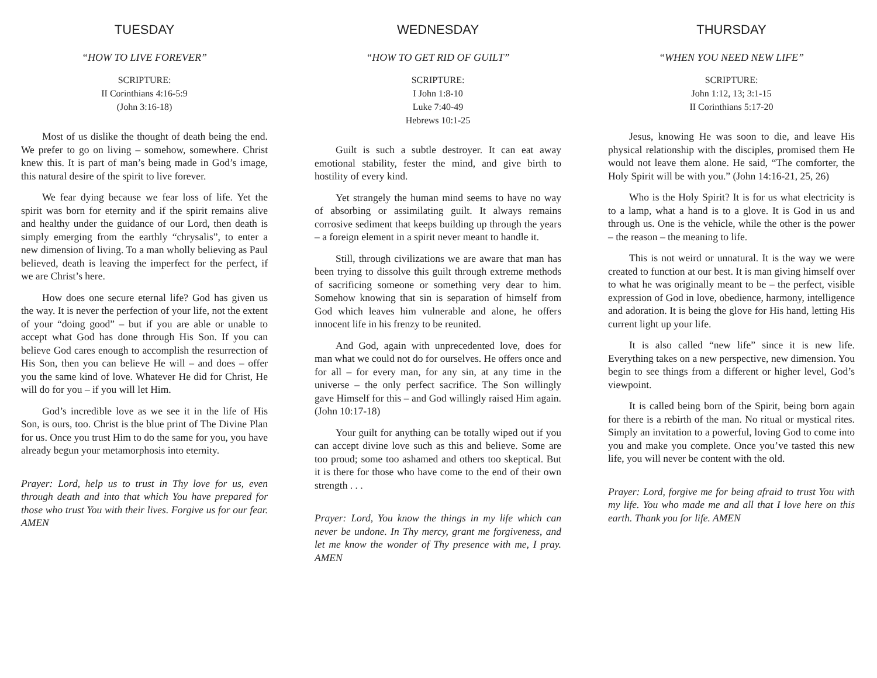TUESDAY
“HOW TO LIVE FOREVER”
SCRIPTURE:
II Corinthians 4:16-5:9
(John 3:16-18)
Most of us dislike the thought of death being the end. We prefer to go on living – somehow, somewhere. Christ knew this. It is part of man’s being made in God’s image, this natural desire of the spirit to live forever.
We fear dying because we fear loss of life. Yet the spirit was born for eternity and if the spirit remains alive and healthy under the guidance of our Lord, then death is simply emerging from the earthly “chrysalis”, to enter a new dimension of living. To a man wholly believing as Paul believed, death is leaving the imperfect for the perfect, if we are Christ’s here.
How does one secure eternal life? God has given us the way. It is never the perfection of your life, not the extent of your “doing good” – but if you are able or unable to accept what God has done through His Son. If you can believe God cares enough to accomplish the resurrection of His Son, then you can believe He will – and does – offer you the same kind of love. Whatever He did for Christ, He will do for you – if you will let Him.
God’s incredible love as we see it in the life of His Son, is ours, too. Christ is the blue print of The Divine Plan for us. Once you trust Him to do the same for you, you have already begun your metamorphosis into eternity.
Prayer: Lord, help us to trust in Thy love for us, even through death and into that which You have prepared for those who trust You with their lives. Forgive us for our fear. AMEN
WEDNESDAY
“HOW TO GET RID OF GUILT”
SCRIPTURE:
I John 1:8-10
Luke 7:40-49
Hebrews 10:1-25
Guilt is such a subtle destroyer. It can eat away emotional stability, fester the mind, and give birth to hostility of every kind.
Yet strangely the human mind seems to have no way of absorbing or assimilating guilt. It always remains corrosive sediment that keeps building up through the years – a foreign element in a spirit never meant to handle it.
Still, through civilizations we are aware that man has been trying to dissolve this guilt through extreme methods of sacrificing someone or something very dear to him. Somehow knowing that sin is separation of himself from God which leaves him vulnerable and alone, he offers innocent life in his frenzy to be reunited.
And God, again with unprecedented love, does for man what we could not do for ourselves. He offers once and for all – for every man, for any sin, at any time in the universe – the only perfect sacrifice. The Son willingly gave Himself for this – and God willingly raised Him again. (John 10:17-18)
Your guilt for anything can be totally wiped out if you can accept divine love such as this and believe. Some are too proud; some too ashamed and others too skeptical. But it is there for those who have come to the end of their own strength . . .
Prayer: Lord, You know the things in my life which can never be undone. In Thy mercy, grant me forgiveness, and let me know the wonder of Thy presence with me, I pray. AMEN
THURSDAY
“WHEN YOU NEED NEW LIFE”
SCRIPTURE:
John 1:12, 13; 3:1-15
II Corinthians 5:17-20
Jesus, knowing He was soon to die, and leave His physical relationship with the disciples, promised them He would not leave them alone. He said, “The comforter, the Holy Spirit will be with you.” (John 14:16-21, 25, 26)
Who is the Holy Spirit? It is for us what electricity is to a lamp, what a hand is to a glove. It is God in us and through us. One is the vehicle, while the other is the power – the reason – the meaning to life.
This is not weird or unnatural. It is the way we were created to function at our best. It is man giving himself over to what he was originally meant to be – the perfect, visible expression of God in love, obedience, harmony, intelligence and adoration. It is being the glove for His hand, letting His current light up your life.
It is also called “new life” since it is new life. Everything takes on a new perspective, new dimension. You begin to see things from a different or higher level, God’s viewpoint.
It is called being born of the Spirit, being born again for there is a rebirth of the man. No ritual or mystical rites. Simply an invitation to a powerful, loving God to come into you and make you complete. Once you’ve tasted this new life, you will never be content with the old.
Prayer: Lord, forgive me for being afraid to trust You with my life. You who made me and all that I love here on this earth. Thank you for life. AMEN